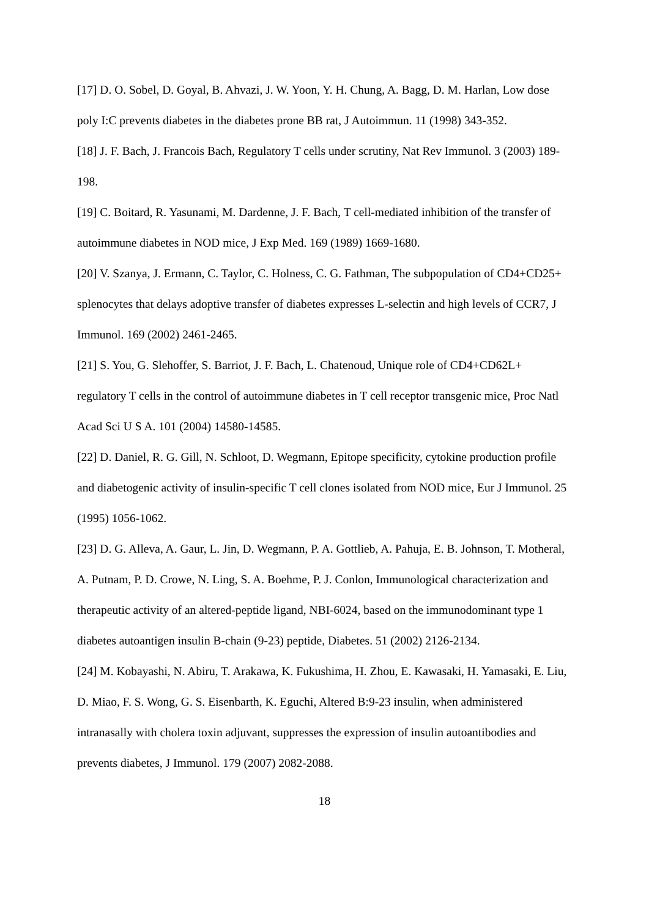[17] D. O. Sobel, D. Goyal, B. Ahvazi, J. W. Yoon, Y. H. Chung, A. Bagg, D. M. Harlan, Low dose poly I:C prevents diabetes in the diabetes prone BB rat, J Autoimmun. 11 (1998) 343-352.
[18] J. F. Bach, J. Francois Bach, Regulatory T cells under scrutiny, Nat Rev Immunol. 3 (2003) 189-198.
[19] C. Boitard, R. Yasunami, M. Dardenne, J. F. Bach, T cell-mediated inhibition of the transfer of autoimmune diabetes in NOD mice, J Exp Med. 169 (1989) 1669-1680.
[20] V. Szanya, J. Ermann, C. Taylor, C. Holness, C. G. Fathman, The subpopulation of CD4+CD25+ splenocytes that delays adoptive transfer of diabetes expresses L-selectin and high levels of CCR7, J Immunol. 169 (2002) 2461-2465.
[21] S. You, G. Slehoffer, S. Barriot, J. F. Bach, L. Chatenoud, Unique role of CD4+CD62L+ regulatory T cells in the control of autoimmune diabetes in T cell receptor transgenic mice, Proc Natl Acad Sci U S A. 101 (2004) 14580-14585.
[22] D. Daniel, R. G. Gill, N. Schloot, D. Wegmann, Epitope specificity, cytokine production profile and diabetogenic activity of insulin-specific T cell clones isolated from NOD mice, Eur J Immunol. 25 (1995) 1056-1062.
[23] D. G. Alleva, A. Gaur, L. Jin, D. Wegmann, P. A. Gottlieb, A. Pahuja, E. B. Johnson, T. Motheral, A. Putnam, P. D. Crowe, N. Ling, S. A. Boehme, P. J. Conlon, Immunological characterization and therapeutic activity of an altered-peptide ligand, NBI-6024, based on the immunodominant type 1 diabetes autoantigen insulin B-chain (9-23) peptide, Diabetes. 51 (2002) 2126-2134.
[24] M. Kobayashi, N. Abiru, T. Arakawa, K. Fukushima, H. Zhou, E. Kawasaki, H. Yamasaki, E. Liu, D. Miao, F. S. Wong, G. S. Eisenbarth, K. Eguchi, Altered B:9-23 insulin, when administered intranasally with cholera toxin adjuvant, suppresses the expression of insulin autoantibodies and prevents diabetes, J Immunol. 179 (2007) 2082-2088.
18